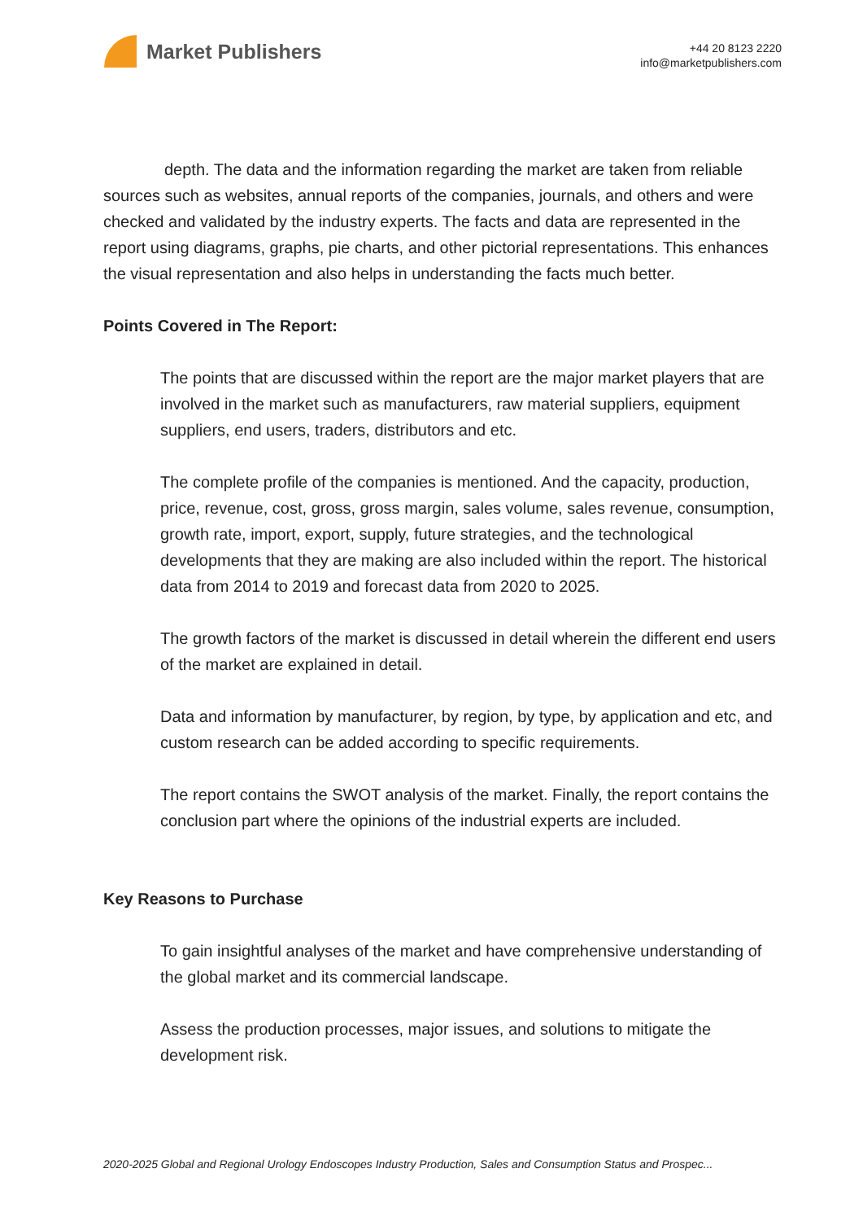Market Publishers
+44 20 8123 2220
info@marketpublishers.com
depth. The data and the information regarding the market are taken from reliable sources such as websites, annual reports of the companies, journals, and others and were checked and validated by the industry experts. The facts and data are represented in the report using diagrams, graphs, pie charts, and other pictorial representations. This enhances the visual representation and also helps in understanding the facts much better.
Points Covered in The Report:
The points that are discussed within the report are the major market players that are involved in the market such as manufacturers, raw material suppliers, equipment suppliers, end users, traders, distributors and etc.
The complete profile of the companies is mentioned. And the capacity, production, price, revenue, cost, gross, gross margin, sales volume, sales revenue, consumption, growth rate, import, export, supply, future strategies, and the technological developments that they are making are also included within the report. The historical data from 2014 to 2019 and forecast data from 2020 to 2025.
The growth factors of the market is discussed in detail wherein the different end users of the market are explained in detail.
Data and information by manufacturer, by region, by type, by application and etc, and custom research can be added according to specific requirements.
The report contains the SWOT analysis of the market. Finally, the report contains the conclusion part where the opinions of the industrial experts are included.
Key Reasons to Purchase
To gain insightful analyses of the market and have comprehensive understanding of the global market and its commercial landscape.
Assess the production processes, major issues, and solutions to mitigate the development risk.
2020-2025 Global and Regional Urology Endoscopes Industry Production, Sales and Consumption Status and Prospec...